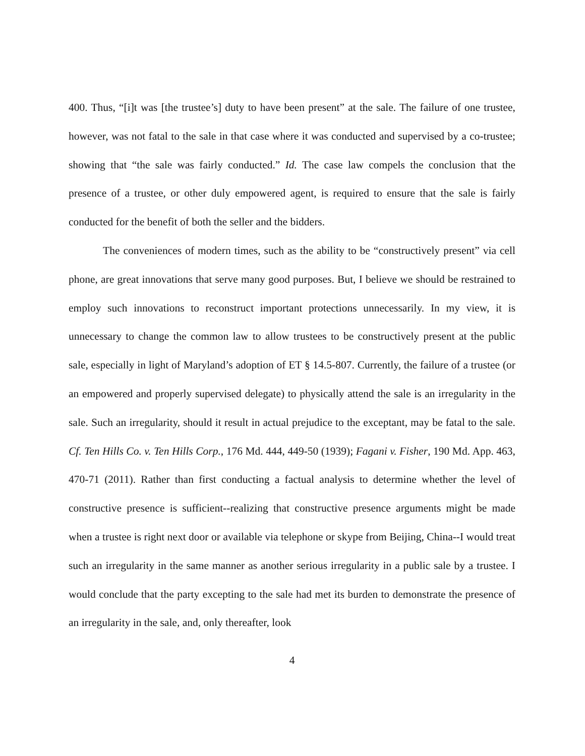400. Thus, “[i]t was [the trustee’s] duty to have been present” at the sale. The failure of one trustee, however, was not fatal to the sale in that case where it was conducted and supervised by a co-trustee; showing that “the sale was fairly conducted.” Id. The case law compels the conclusion that the presence of a trustee, or other duly empowered agent, is required to ensure that the sale is fairly conducted for the benefit of both the seller and the bidders.
The conveniences of modern times, such as the ability to be “constructively present” via cell phone, are great innovations that serve many good purposes. But, I believe we should be restrained to employ such innovations to reconstruct important protections unnecessarily. In my view, it is unnecessary to change the common law to allow trustees to be constructively present at the public sale, especially in light of Maryland’s adoption of ET § 14.5-807. Currently, the failure of a trustee (or an empowered and properly supervised delegate) to physically attend the sale is an irregularity in the sale. Such an irregularity, should it result in actual prejudice to the exceptant, may be fatal to the sale. Cf. Ten Hills Co. v. Ten Hills Corp., 176 Md. 444, 449-50 (1939); Fagani v. Fisher, 190 Md. App. 463, 470-71 (2011). Rather than first conducting a factual analysis to determine whether the level of constructive presence is sufficient--realizing that constructive presence arguments might be made when a trustee is right next door or available via telephone or skype from Beijing, China--I would treat such an irregularity in the same manner as another serious irregularity in a public sale by a trustee. I would conclude that the party excepting to the sale had met its burden to demonstrate the presence of an irregularity in the sale, and, only thereafter, look
4